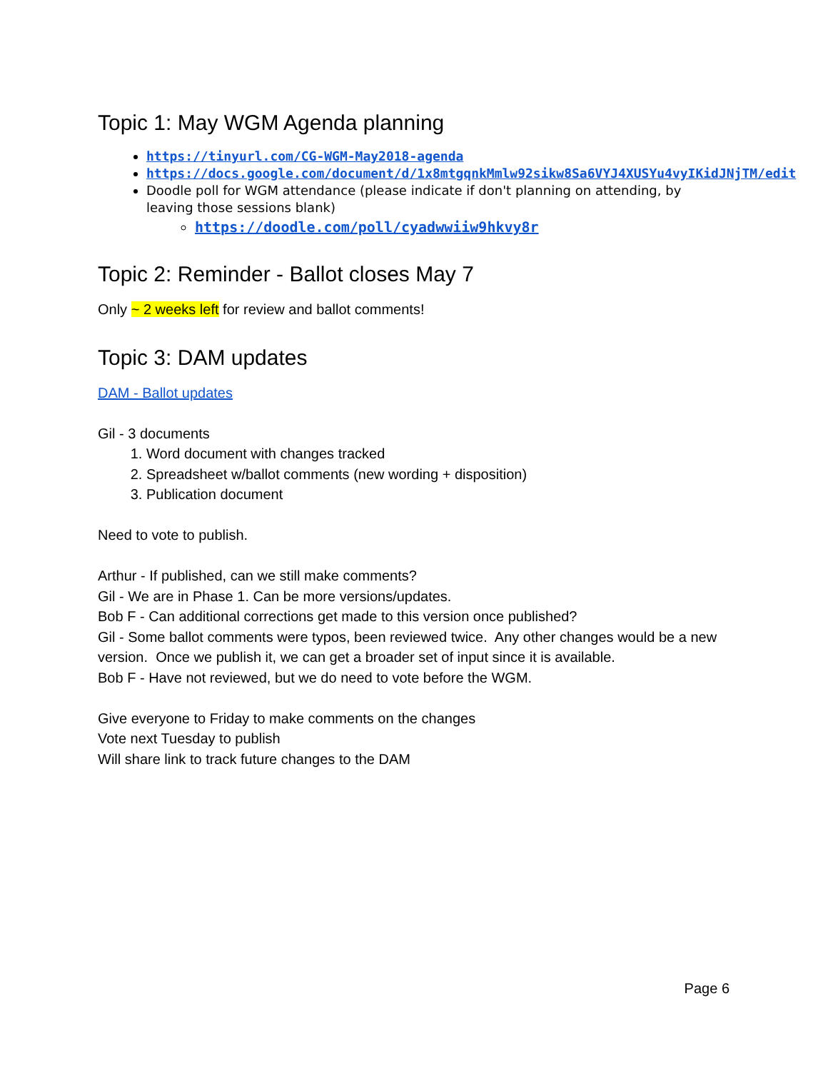Topic 1: May WGM Agenda planning
https://tinyurl.com/CG-WGM-May2018-agenda
https://docs.google.com/document/d/1x8mtgqnkMmlw92sikw8Sa6VYJ4XUSYu4vyIKidJNjTM/edit
Doodle poll for WGM attendance (please indicate if don't planning on attending, by leaving those sessions blank)
https://doodle.com/poll/cyadwwiiw9hkvy8r
Topic 2: Reminder - Ballot closes May 7
Only ~ 2 weeks left for review and ballot comments!
Topic 3: DAM updates
DAM - Ballot updates
Gil - 3 documents
1. Word document with changes tracked
2. Spreadsheet w/ballot comments (new wording + disposition)
3. Publication document
Need to vote to publish.
Arthur - If published, can we still make comments?
Gil - We are in Phase 1. Can be more versions/updates.
Bob F - Can additional corrections get made to this version once published?
Gil - Some ballot comments were typos, been reviewed twice. Any other changes would be a new version. Once we publish it, we can get a broader set of input since it is available.
Bob F - Have not reviewed, but we do need to vote before the WGM.
Give everyone to Friday to make comments on the changes
Vote next Tuesday to publish
Will share link to track future changes to the DAM
Page 6